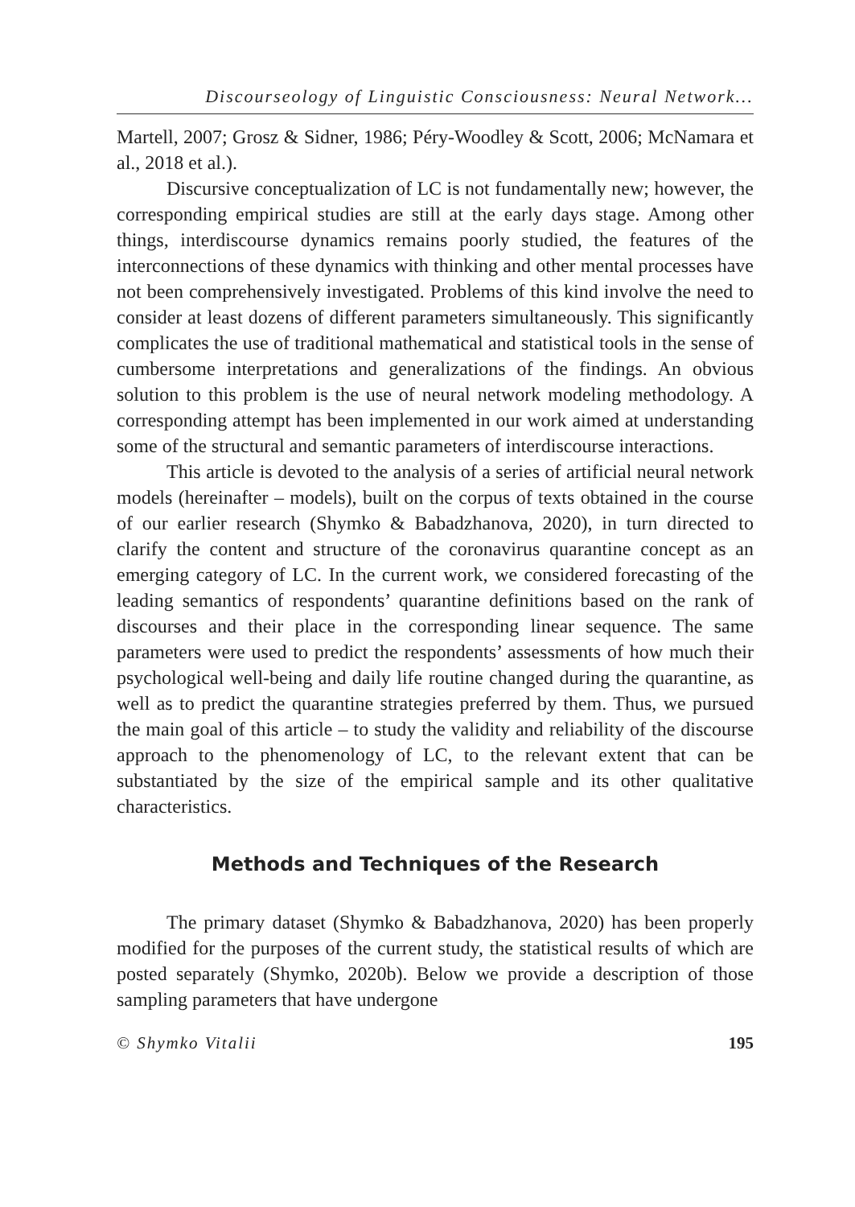Discourseology of Linguistic Consciousness: Neural Network...
Martell, 2007; Grosz & Sidner, 1986; Péry-Woodley & Scott, 2006; McNamara et al., 2018 et al.).
Discursive conceptualization of LC is not fundamentally new; however, the corresponding empirical studies are still at the early days stage. Among other things, interdiscourse dynamics remains poorly studied, the features of the interconnections of these dynamics with thinking and other mental processes have not been comprehensively investigated. Problems of this kind involve the need to consider at least dozens of different parameters simultaneously. This significantly complicates the use of traditional mathematical and statistical tools in the sense of cumbersome interpretations and generalizations of the findings. An obvious solution to this problem is the use of neural network modeling methodology. A corresponding attempt has been implemented in our work aimed at understanding some of the structural and semantic parameters of interdiscourse interactions.
This article is devoted to the analysis of a series of artificial neural network models (hereinafter – models), built on the corpus of texts obtained in the course of our earlier research (Shymko & Babadzhanova, 2020), in turn directed to clarify the content and structure of the coronavirus quarantine concept as an emerging category of LC. In the current work, we considered forecasting of the leading semantics of respondents’ quarantine definitions based on the rank of discourses and their place in the corresponding linear sequence. The same parameters were used to predict the respondents’ assessments of how much their psychological well-being and daily life routine changed during the quarantine, as well as to predict the quarantine strategies preferred by them. Thus, we pursued the main goal of this article – to study the validity and reliability of the discourse approach to the phenomenology of LC, to the relevant extent that can be substantiated by the size of the empirical sample and its other qualitative characteristics.
Methods and Techniques of the Research
The primary dataset (Shymko & Babadzhanova, 2020) has been properly modified for the purposes of the current study, the statistical results of which are posted separately (Shymko, 2020b). Below we provide a description of those sampling parameters that have undergone
© Shymko Vitalii 195